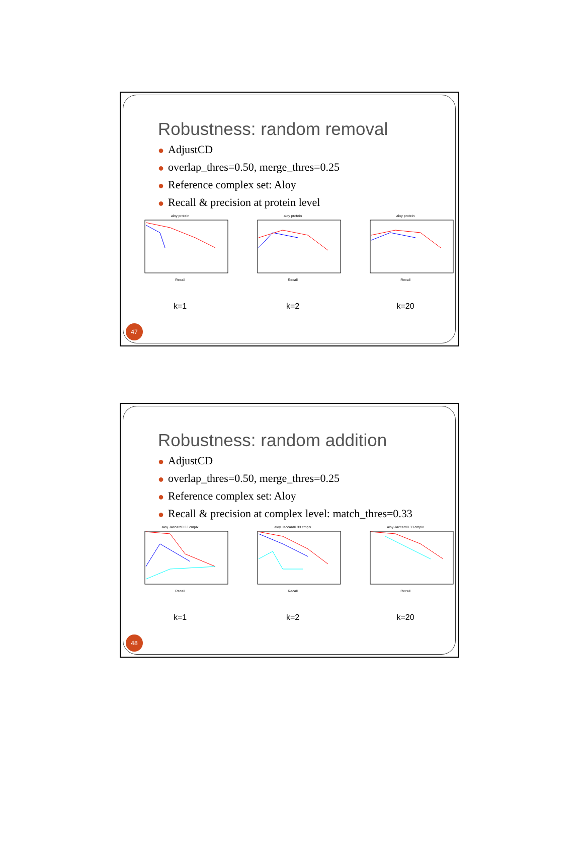Robustness: random removal
● AdjustCD
● overlap_thres=0.50, merge_thres=0.25
● Reference complex set: Aloy
● Recall & precision at protein level
aloy protein
Recall
k=1
aloy protein
Recall
k=2
aloy protein
Recall
k=20
47
Robustness: random addition
● AdjustCD
● overlap_thres=0.50, merge_thres=0.25
● Reference complex set: Aloy
● Recall & precision at complex level: match_thres=0.33
aloy Jaccard0.33 cmplx
Recall
k=1
aloy Jaccard0.33 cmplx
Recall
k=2
aloy Jaccard0.33 cmplx
Recall
k=20
48